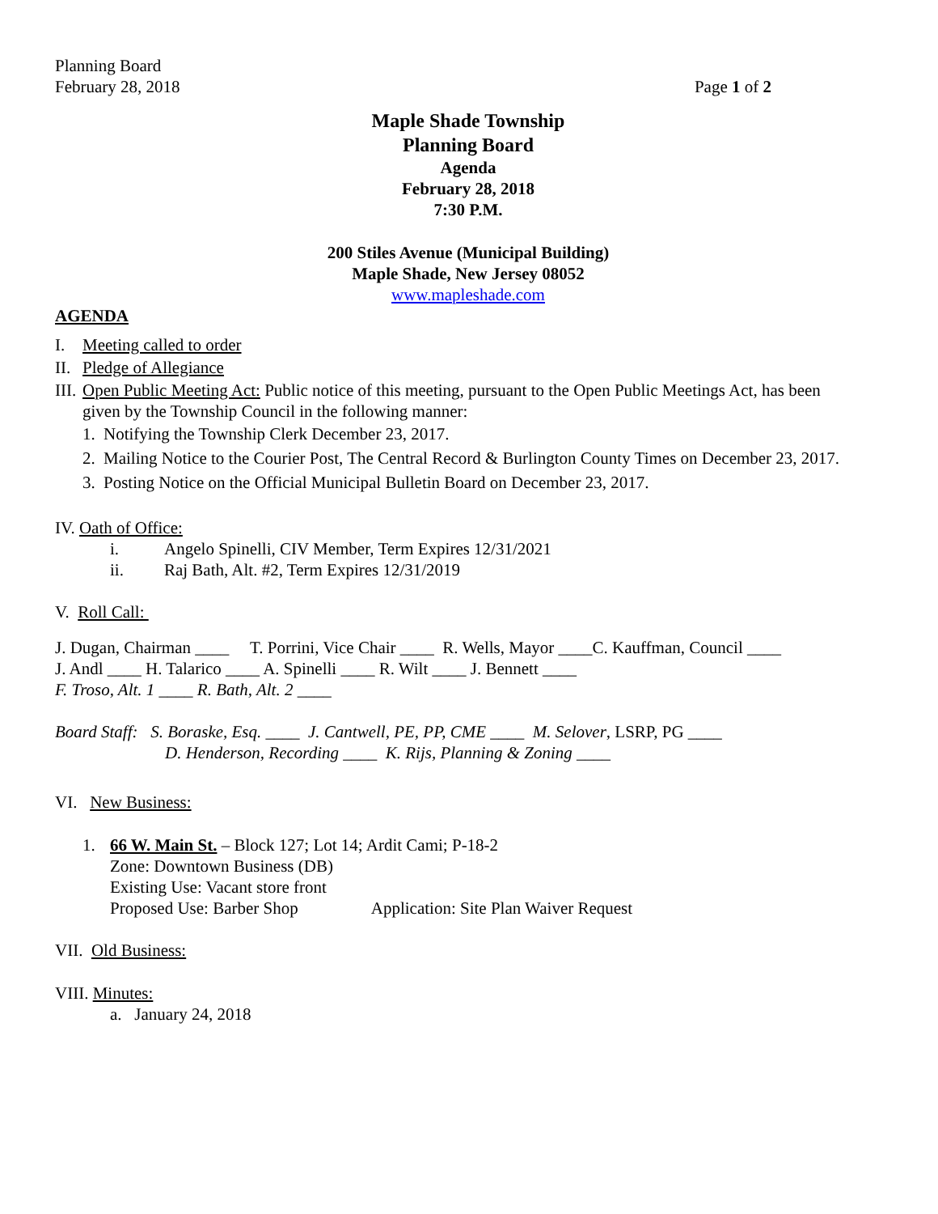Planning Board
February 28, 2018 Page 1 of 2
Maple Shade Township
Planning Board
Agenda
February 28, 2018
7:30 P.M.
200 Stiles Avenue (Municipal Building)
Maple Shade, New Jersey 08052
www.mapleshade.com
AGENDA
I. Meeting called to order
II. Pledge of Allegiance
III. Open Public Meeting Act: Public notice of this meeting, pursuant to the Open Public Meetings Act, has been given by the Township Council in the following manner:
1. Notifying the Township Clerk December 23, 2017.
2. Mailing Notice to the Courier Post, The Central Record & Burlington County Times on December 23, 2017.
3. Posting Notice on the Official Municipal Bulletin Board on December 23, 2017.
IV. Oath of Office:
i. Angelo Spinelli, CIV Member, Term Expires 12/31/2021
ii. Raj Bath, Alt. #2, Term Expires 12/31/2019
V. Roll Call:
J. Dugan, Chairman ____ T. Porrini, Vice Chair ____ R. Wells, Mayor ____C. Kauffman, Council ____
J. Andl ____ H. Talarico ____ A. Spinelli ____ R. Wilt ____ J. Bennett ____
F. Troso, Alt. 1 ____ R. Bath, Alt. 2 ____
Board Staff: S. Boraske, Esq. ____ J. Cantwell, PE, PP, CME ____ M. Selover, LSRP, PG ____
D. Henderson, Recording ____ K. Rijs, Planning & Zoning ____
VI. New Business:
1. 66 W. Main St. – Block 127; Lot 14; Ardit Cami; P-18-2
Zone: Downtown Business (DB)
Existing Use: Vacant store front
Proposed Use: Barber Shop Application: Site Plan Waiver Request
VII. Old Business:
VIII. Minutes:
a. January 24, 2018